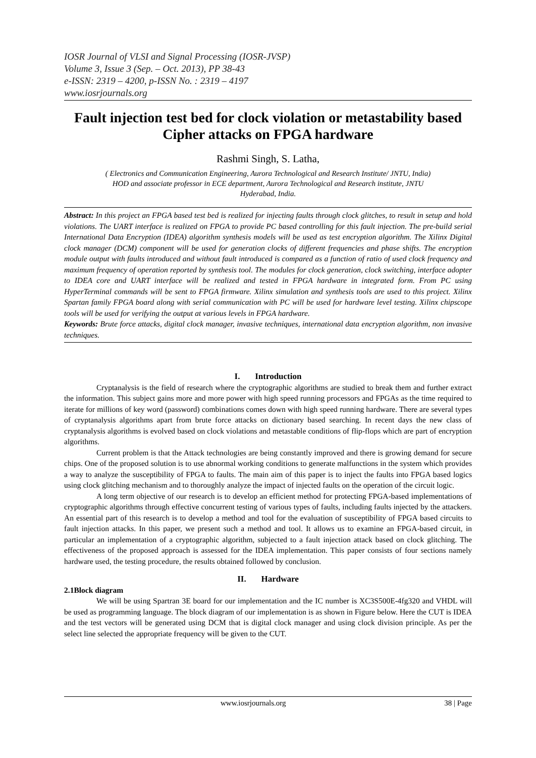IOSR Journal of VLSI and Signal Processing (IOSR-JVSP)
Volume 3, Issue 3 (Sep. – Oct. 2013), PP 38-43
e-ISSN: 2319 – 4200, p-ISSN No. : 2319 – 4197
www.iosrjournals.org
Fault injection test bed for clock violation or metastability based Cipher attacks on FPGA hardware
Rashmi Singh, S. Latha,
( Electronics and Communication Engineering, Aurora Technological and Research Institute/ JNTU, India)
HOD and associate professor in ECE department, Aurora Technological and Research institute, JNTU
Hyderabad, India.
Abstract: In this project an FPGA based test bed is realized for injecting faults through clock glitches, to result in setup and hold violations. The UART interface is realized on FPGA to provide PC based controlling for this fault injection. The pre-build serial International Data Encryption (IDEA) algorithm synthesis models will be used as test encryption algorithm. The Xilinx Digital clock manager (DCM) component will be used for generation clocks of different frequencies and phase shifts. The encryption module output with faults introduced and without fault introduced is compared as a function of ratio of used clock frequency and maximum frequency of operation reported by synthesis tool. The modules for clock generation, clock switching, interface adopter to IDEA core and UART interface will be realized and tested in FPGA hardware in integrated form. From PC using HyperTerminal commands will be sent to FPGA firmware. Xilinx simulation and synthesis tools are used to this project. Xilinx Spartan family FPGA board along with serial communication with PC will be used for hardware level testing. Xilinx chipscope tools will be used for verifying the output at various levels in FPGA hardware.
Keywords: Brute force attacks, digital clock manager, invasive techniques, international data encryption algorithm, non invasive techniques.
I. Introduction
Cryptanalysis is the field of research where the cryptographic algorithms are studied to break them and further extract the information. This subject gains more and more power with high speed running processors and FPGAs as the time required to iterate for millions of key word (password) combinations comes down with high speed running hardware. There are several types of cryptanalysis algorithms apart from brute force attacks on dictionary based searching. In recent days the new class of cryptanalysis algorithms is evolved based on clock violations and metastable conditions of flip-flops which are part of encryption algorithms.
Current problem is that the Attack technologies are being constantly improved and there is growing demand for secure chips. One of the proposed solution is to use abnormal working conditions to generate malfunctions in the system which provides a way to analyze the susceptibility of FPGA to faults. The main aim of this paper is to inject the faults into FPGA based logics using clock glitching mechanism and to thoroughly analyze the impact of injected faults on the operation of the circuit logic.
A long term objective of our research is to develop an efficient method for protecting FPGA-based implementations of cryptographic algorithms through effective concurrent testing of various types of faults, including faults injected by the attackers. An essential part of this research is to develop a method and tool for the evaluation of susceptibility of FPGA based circuits to fault injection attacks. In this paper, we present such a method and tool. It allows us to examine an FPGA-based circuit, in particular an implementation of a cryptographic algorithm, subjected to a fault injection attack based on clock glitching. The effectiveness of the proposed approach is assessed for the IDEA implementation. This paper consists of four sections namely hardware used, the testing procedure, the results obtained followed by conclusion.
II. Hardware
2.1Block diagram
We will be using Spartran 3E board for our implementation and the IC number is XC3S500E-4fg320 and VHDL will be used as programming language. The block diagram of our implementation is as shown in Figure below. Here the CUT is IDEA and the test vectors will be generated using DCM that is digital clock manager and using clock division principle. As per the select line selected the appropriate frequency will be given to the CUT.
www.iosrjournals.org 38 | Page